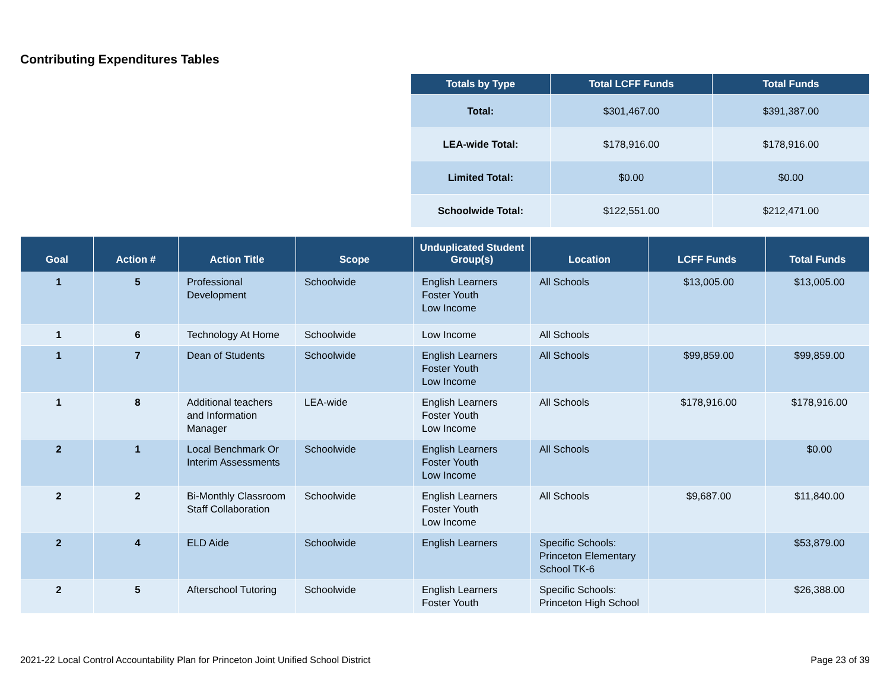Contributing Expenditures Tables
| Totals by Type | Total LCFF Funds | Total Funds |
| --- | --- | --- |
| Total: | $301,467.00 | $391,387.00 |
| LEA-wide Total: | $178,916.00 | $178,916.00 |
| Limited Total: | $0.00 | $0.00 |
| Schoolwide Total: | $122,551.00 | $212,471.00 |
| Goal | Action # | Action Title | Scope | Unduplicated Student Group(s) | Location | LCFF Funds | Total Funds |
| --- | --- | --- | --- | --- | --- | --- | --- |
| 1 | 5 | Professional Development | Schoolwide | English Learners Foster Youth Low Income | All Schools | $13,005.00 | $13,005.00 |
| 1 | 6 | Technology At Home | Schoolwide | Low Income | All Schools | | |
| 1 | 7 | Dean of Students | Schoolwide | English Learners Foster Youth Low Income | All Schools | $99,859.00 | $99,859.00 |
| 1 | 8 | Additional teachers and Information Manager | LEA-wide | English Learners Foster Youth Low Income | All Schools | $178,916.00 | $178,916.00 |
| 2 | 1 | Local Benchmark Or Interim Assessments | Schoolwide | English Learners Foster Youth Low Income | All Schools | | $0.00 |
| 2 | 2 | Bi-Monthly Classroom Staff Collaboration | Schoolwide | English Learners Foster Youth Low Income | All Schools | $9,687.00 | $11,840.00 |
| 2 | 4 | ELD Aide | Schoolwide | English Learners | Specific Schools: Princeton Elementary School TK-6 | | $53,879.00 |
| 2 | 5 | Afterschool Tutoring | Schoolwide | English Learners Foster Youth | Specific Schools: Princeton High School | | $26,388.00 |
2021-22 Local Control Accountability Plan for Princeton Joint Unified School District Page 23 of 39